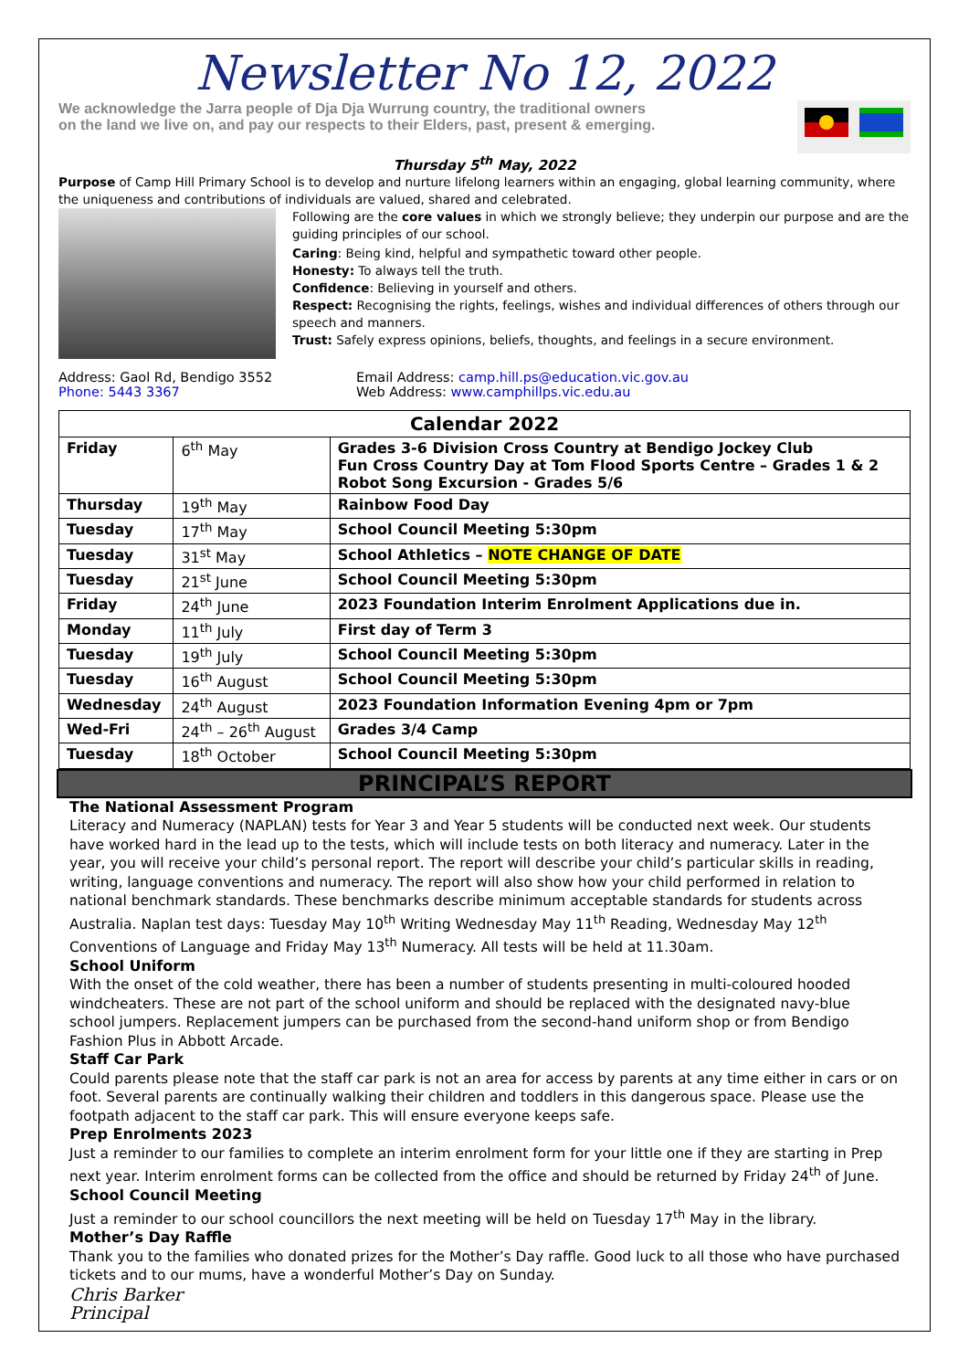Newsletter No 12, 2022
We acknowledge the Jarra people of Dja Dja Wurrung country, the traditional owners
on the land we live on, and pay our respects to their Elders, past, present & emerging.
Thursday 5<sup>th</sup> May, 2022
Purpose of Camp Hill Primary School is to develop and nurture lifelong learners within an engaging, global learning community, where the uniqueness and contributions of individuals are valued, shared and celebrated.
Following are the core values in which we strongly believe; they underpin our purpose and are the guiding principles of our school.
Caring: Being kind, helpful and sympathetic toward other people.
Honesty: To always tell the truth.
Confidence: Believing in yourself and others.
Respect: Recognising the rights, feelings, wishes and individual differences of others through our speech and manners.
Trust: Safely express opinions, beliefs, thoughts, and feelings in a secure environment.
Address: Gaol Rd, Bendigo 3552
Phone: 5443 3367
Email Address: camp.hill.ps@education.vic.gov.au
Web Address: www.camphillps.vic.edu.au
| Calendar 2022 | | |
| --- | --- | --- |
| Friday | 6<sup>th</sup> May | Grades 3-6 Division Cross Country at Bendigo Jockey Club Fun Cross Country Day at Tom Flood Sports Centre – Grades 1 & 2 Robot Song Excursion - Grades 5/6 |
| Thursday | 19<sup>th</sup> May | Rainbow Food Day |
| Tuesday | 17<sup>th</sup> May | School Council Meeting 5:30pm |
| Tuesday | 31<sup>st</sup> May | School Athletics – NOTE CHANGE OF DATE |
| Tuesday | 21<sup>st</sup> June | School Council Meeting 5:30pm |
| Friday | 24<sup>th</sup> June | 2023 Foundation Interim Enrolment Applications due in. |
| Monday | 11<sup>th</sup> July | First day of Term 3 |
| Tuesday | 19<sup>th</sup> July | School Council Meeting 5:30pm |
| Tuesday | 16<sup>th</sup> August | School Council Meeting 5:30pm |
| Wednesday | 24<sup>th</sup> August | 2023 Foundation Information Evening 4pm or 7pm |
| Wed-Fri | 24<sup>th</sup> – 26<sup>th</sup> August | Grades 3/4 Camp |
| Tuesday | 18<sup>th</sup> October | School Council Meeting 5:30pm |
PRINCIPAL’S REPORT
The National Assessment Program
Literacy and Numeracy (NAPLAN) tests for Year 3 and Year 5 students will be conducted next week. Our students have worked hard in the lead up to the tests, which will include tests on both literacy and numeracy. Later in the year, you will receive your child’s personal report. The report will describe your child’s particular skills in reading, writing, language conventions and numeracy. The report will also show how your child performed in relation to national benchmark standards. These benchmarks describe minimum acceptable standards for students across Australia. Naplan test days: Tuesday May 10<sup>th</sup> Writing Wednesday May 11<sup>th</sup> Reading, Wednesday May 12<sup>th</sup> Conventions of Language and Friday May 13<sup>th</sup> Numeracy. All tests will be held at 11.30am.
School Uniform
With the onset of the cold weather, there has been a number of students presenting in multi-coloured hooded windcheaters. These are not part of the school uniform and should be replaced with the designated navy-blue school jumpers. Replacement jumpers can be purchased from the second-hand uniform shop or from Bendigo Fashion Plus in Abbott Arcade.
Staff Car Park
Could parents please note that the staff car park is not an area for access by parents at any time either in cars or on foot. Several parents are continually walking their children and toddlers in this dangerous space. Please use the footpath adjacent to the staff car park. This will ensure everyone keeps safe.
Prep Enrolments 2023
Just a reminder to our families to complete an interim enrolment form for your little one if they are starting in Prep next year. Interim enrolment forms can be collected from the office and should be returned by Friday 24<sup>th</sup> of June.
School Council Meeting
Just a reminder to our school councillors the next meeting will be held on Tuesday 17<sup>th</sup> May in the library.
Mother’s Day Raffle
Thank you to the families who donated prizes for the Mother’s Day raffle. Good luck to all those who have purchased tickets and to our mums, have a wonderful Mother’s Day on Sunday.
Chris Barker
Principal